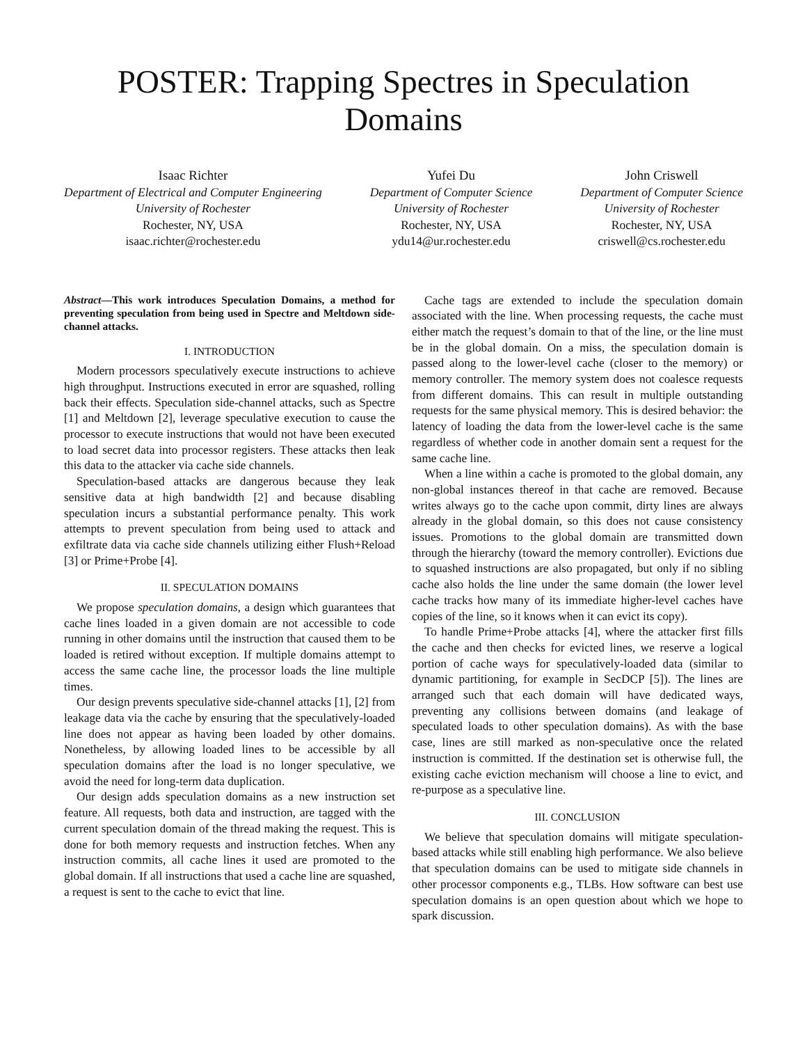POSTER: Trapping Spectres in Speculation Domains
Isaac Richter
Department of Electrical and Computer Engineering
University of Rochester
Rochester, NY, USA
isaac.richter@rochester.edu
Yufei Du
Department of Computer Science
University of Rochester
Rochester, NY, USA
ydu14@ur.rochester.edu
John Criswell
Department of Computer Science
University of Rochester
Rochester, NY, USA
criswell@cs.rochester.edu
Abstract—This work introduces Speculation Domains, a method for preventing speculation from being used in Spectre and Meltdown side-channel attacks.
I. INTRODUCTION
Modern processors speculatively execute instructions to achieve high throughput. Instructions executed in error are squashed, rolling back their effects. Speculation side-channel attacks, such as Spectre [1] and Meltdown [2], leverage speculative execution to cause the processor to execute instructions that would not have been executed to load secret data into processor registers. These attacks then leak this data to the attacker via cache side channels.
Speculation-based attacks are dangerous because they leak sensitive data at high bandwidth [2] and because disabling speculation incurs a substantial performance penalty. This work attempts to prevent speculation from being used to attack and exfiltrate data via cache side channels utilizing either Flush+Reload [3] or Prime+Probe [4].
II. SPECULATION DOMAINS
We propose speculation domains, a design which guarantees that cache lines loaded in a given domain are not accessible to code running in other domains until the instruction that caused them to be loaded is retired without exception. If multiple domains attempt to access the same cache line, the processor loads the line multiple times.
Our design prevents speculative side-channel attacks [1], [2] from leakage data via the cache by ensuring that the speculatively-loaded line does not appear as having been loaded by other domains. Nonetheless, by allowing loaded lines to be accessible by all speculation domains after the load is no longer speculative, we avoid the need for long-term data duplication.
Our design adds speculation domains as a new instruction set feature. All requests, both data and instruction, are tagged with the current speculation domain of the thread making the request. This is done for both memory requests and instruction fetches. When any instruction commits, all cache lines it used are promoted to the global domain. If all instructions that used a cache line are squashed, a request is sent to the cache to evict that line.
Cache tags are extended to include the speculation domain associated with the line. When processing requests, the cache must either match the request’s domain to that of the line, or the line must be in the global domain. On a miss, the speculation domain is passed along to the lower-level cache (closer to the memory) or memory controller. The memory system does not coalesce requests from different domains. This can result in multiple outstanding requests for the same physical memory. This is desired behavior: the latency of loading the data from the lower-level cache is the same regardless of whether code in another domain sent a request for the same cache line.
When a line within a cache is promoted to the global domain, any non-global instances thereof in that cache are removed. Because writes always go to the cache upon commit, dirty lines are always already in the global domain, so this does not cause consistency issues. Promotions to the global domain are transmitted down through the hierarchy (toward the memory controller). Evictions due to squashed instructions are also propagated, but only if no sibling cache also holds the line under the same domain (the lower level cache tracks how many of its immediate higher-level caches have copies of the line, so it knows when it can evict its copy).
To handle Prime+Probe attacks [4], where the attacker first fills the cache and then checks for evicted lines, we reserve a logical portion of cache ways for speculatively-loaded data (similar to dynamic partitioning, for example in SecDCP [5]). The lines are arranged such that each domain will have dedicated ways, preventing any collisions between domains (and leakage of speculated loads to other speculation domains). As with the base case, lines are still marked as non-speculative once the related instruction is committed. If the destination set is otherwise full, the existing cache eviction mechanism will choose a line to evict, and re-purpose as a speculative line.
III. CONCLUSION
We believe that speculation domains will mitigate speculation-based attacks while still enabling high performance. We also believe that speculation domains can be used to mitigate side channels in other processor components e.g., TLBs. How software can best use speculation domains is an open question about which we hope to spark discussion.